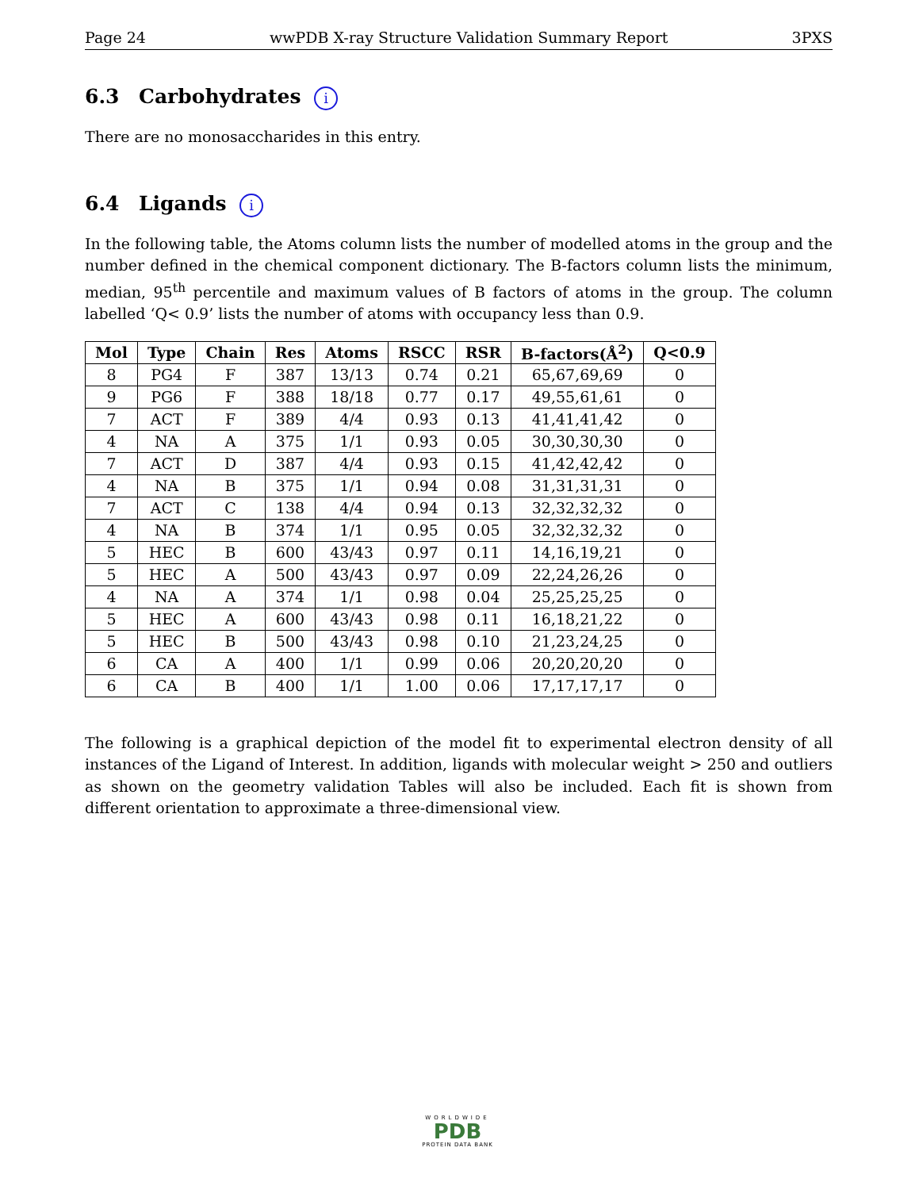Page 24 wwPDB X-ray Structure Validation Summary Report 3PXS
6.3 Carbohydrates i
There are no monosaccharides in this entry.
6.4 Ligands i
In the following table, the Atoms column lists the number of modelled atoms in the group and the number defined in the chemical component dictionary. The B-factors column lists the minimum, median, 95<sup>th</sup> percentile and maximum values of B factors of atoms in the group. The column labelled ‘Q< 0.9’ lists the number of atoms with occupancy less than 0.9.
| Mol | Type | Chain | Res | Atoms | RSCC | RSR | B-factors(Å<sup>2</sup>) | Q<0.9 |
| --- | --- | --- | --- | --- | --- | --- | --- | --- |
| 8 | PG4 | F | 387 | 13/13 | 0.74 | 0.21 | 65,67,69,69 | 0 |
| 9 | PG6 | F | 388 | 18/18 | 0.77 | 0.17 | 49,55,61,61 | 0 |
| 7 | ACT | F | 389 | 4/4 | 0.93 | 0.13 | 41,41,41,42 | 0 |
| 4 | NA | A | 375 | 1/1 | 0.93 | 0.05 | 30,30,30,30 | 0 |
| 7 | ACT | D | 387 | 4/4 | 0.93 | 0.15 | 41,42,42,42 | 0 |
| 4 | NA | B | 375 | 1/1 | 0.94 | 0.08 | 31,31,31,31 | 0 |
| 7 | ACT | C | 138 | 4/4 | 0.94 | 0.13 | 32,32,32,32 | 0 |
| 4 | NA | B | 374 | 1/1 | 0.95 | 0.05 | 32,32,32,32 | 0 |
| 5 | HEC | B | 600 | 43/43 | 0.97 | 0.11 | 14,16,19,21 | 0 |
| 5 | HEC | A | 500 | 43/43 | 0.97 | 0.09 | 22,24,26,26 | 0 |
| 4 | NA | A | 374 | 1/1 | 0.98 | 0.04 | 25,25,25,25 | 0 |
| 5 | HEC | A | 600 | 43/43 | 0.98 | 0.11 | 16,18,21,22 | 0 |
| 5 | HEC | B | 500 | 43/43 | 0.98 | 0.10 | 21,23,24,25 | 0 |
| 6 | CA | A | 400 | 1/1 | 0.99 | 0.06 | 20,20,20,20 | 0 |
| 6 | CA | B | 400 | 1/1 | 1.00 | 0.06 | 17,17,17,17 | 0 |
The following is a graphical depiction of the model fit to experimental electron density of all instances of the Ligand of Interest. In addition, ligands with molecular weight > 250 and outliers as shown on the geometry validation Tables will also be included. Each fit is shown from different orientation to approximate a three-dimensional view.
WORLDWIDE
PDB
PROTEIN DATA BANK